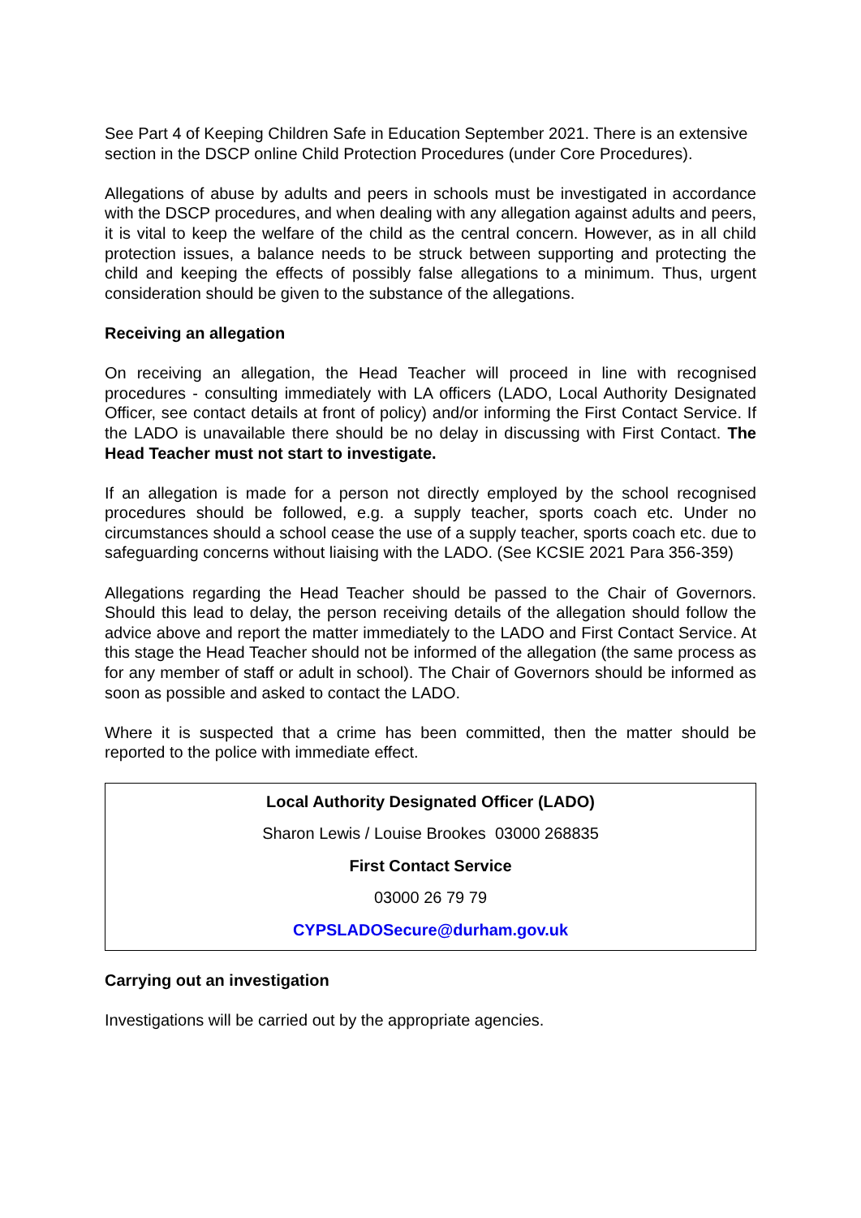See Part 4 of Keeping Children Safe in Education September 2021. There is an extensive section in the DSCP online Child Protection Procedures (under Core Procedures).
Allegations of abuse by adults and peers in schools must be investigated in accordance with the DSCP procedures, and when dealing with any allegation against adults and peers, it is vital to keep the welfare of the child as the central concern. However, as in all child protection issues, a balance needs to be struck between supporting and protecting the child and keeping the effects of possibly false allegations to a minimum. Thus, urgent consideration should be given to the substance of the allegations.
Receiving an allegation
On receiving an allegation, the Head Teacher will proceed in line with recognised procedures - consulting immediately with LA officers (LADO, Local Authority Designated Officer, see contact details at front of policy) and/or informing the First Contact Service. If the LADO is unavailable there should be no delay in discussing with First Contact. The Head Teacher must not start to investigate.
If an allegation is made for a person not directly employed by the school recognised procedures should be followed, e.g. a supply teacher, sports coach etc. Under no circumstances should a school cease the use of a supply teacher, sports coach etc. due to safeguarding concerns without liaising with the LADO. (See KCSIE 2021 Para 356-359)
Allegations regarding the Head Teacher should be passed to the Chair of Governors. Should this lead to delay, the person receiving details of the allegation should follow the advice above and report the matter immediately to the LADO and First Contact Service. At this stage the Head Teacher should not be informed of the allegation (the same process as for any member of staff or adult in school). The Chair of Governors should be informed as soon as possible and asked to contact the LADO.
Where it is suspected that a crime has been committed, then the matter should be reported to the police with immediate effect.
Local Authority Designated Officer (LADO)
Sharon Lewis / Louise Brookes 03000 268835
First Contact Service
03000 26 79 79
CYPSLADOSecure@durham.gov.uk
Carrying out an investigation
Investigations will be carried out by the appropriate agencies.